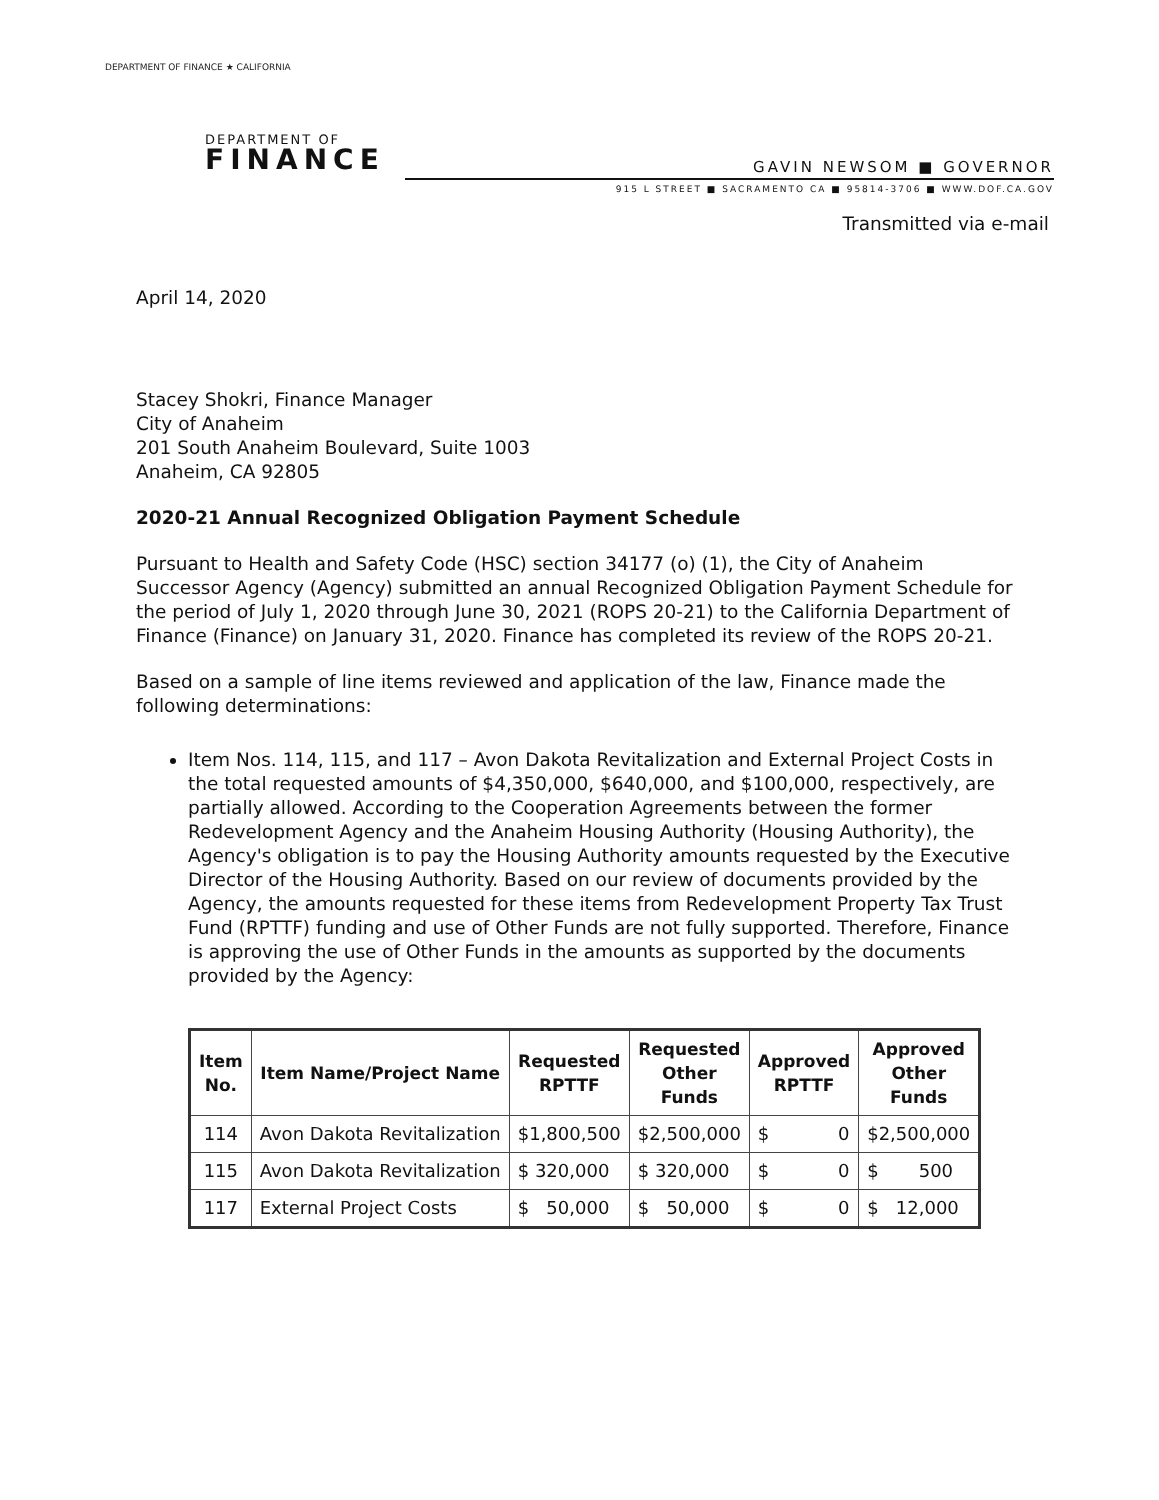DEPARTMENT OF FINANCE ★ CALIFORNIA
DEPARTMENT OF
FINANCE
GAVIN NEWSOM ■ GOVERNOR
915 L STREET ■ SACRAMENTO CA ■ 95814-3706 ■ WWW.DOF.CA.GOV
Transmitted via e-mail
April 14, 2020
Stacey Shokri, Finance Manager
City of Anaheim
201 South Anaheim Boulevard, Suite 1003
Anaheim, CA 92805
2020-21 Annual Recognized Obligation Payment Schedule
Pursuant to Health and Safety Code (HSC) section 34177 (o) (1), the City of Anaheim Successor Agency (Agency) submitted an annual Recognized Obligation Payment Schedule for the period of July 1, 2020 through June 30, 2021 (ROPS 20-21) to the California Department of Finance (Finance) on January 31, 2020. Finance has completed its review of the ROPS 20-21.
Based on a sample of line items reviewed and application of the law, Finance made the following determinations:
Item Nos. 114, 115, and 117 – Avon Dakota Revitalization and External Project Costs in the total requested amounts of $4,350,000, $640,000, and $100,000, respectively, are partially allowed. According to the Cooperation Agreements between the former Redevelopment Agency and the Anaheim Housing Authority (Housing Authority), the Agency's obligation is to pay the Housing Authority amounts requested by the Executive Director of the Housing Authority. Based on our review of documents provided by the Agency, the amounts requested for these items from Redevelopment Property Tax Trust Fund (RPTTF) funding and use of Other Funds are not fully supported. Therefore, Finance is approving the use of Other Funds in the amounts as supported by the documents provided by the Agency:
| Item No. | Item Name/Project Name | Requested RPTTF | Requested Other Funds | Approved RPTTF | Approved Other Funds |
| --- | --- | --- | --- | --- | --- |
| 114 | Avon Dakota Revitalization | $1,800,500 | $2,500,000 | $ 0 | $2,500,000 |
| 115 | Avon Dakota Revitalization | $ 320,000 | $ 320,000 | $ 0 | $ 500 |
| 117 | External Project Costs | $ 50,000 | $ 50,000 | $ 0 | $ 12,000 |